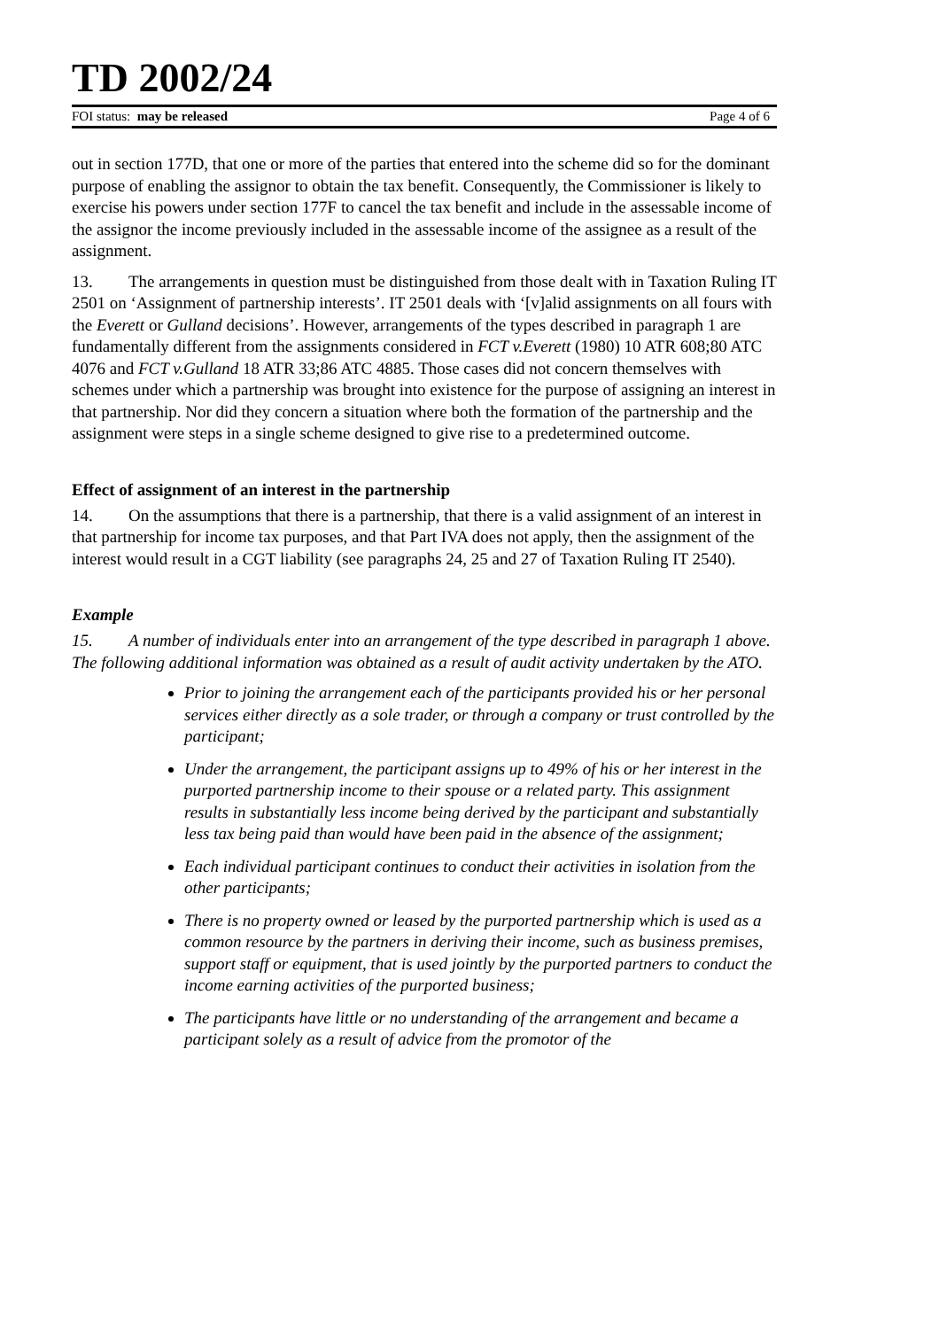TD 2002/24
FOI status: may be released Page 4 of 6
out in section 177D, that one or more of the parties that entered into the scheme did so for the dominant purpose of enabling the assignor to obtain the tax benefit. Consequently, the Commissioner is likely to exercise his powers under section 177F to cancel the tax benefit and include in the assessable income of the assignor the income previously included in the assessable income of the assignee as a result of the assignment.
13. The arrangements in question must be distinguished from those dealt with in Taxation Ruling IT 2501 on ‘Assignment of partnership interests’. IT 2501 deals with ‘[v]alid assignments on all fours with the Everett or Gulland decisions’. However, arrangements of the types described in paragraph 1 are fundamentally different from the assignments considered in FCT v.Everett (1980) 10 ATR 608;80 ATC 4076 and FCT v.Gulland 18 ATR 33;86 ATC 4885. Those cases did not concern themselves with schemes under which a partnership was brought into existence for the purpose of assigning an interest in that partnership. Nor did they concern a situation where both the formation of the partnership and the assignment were steps in a single scheme designed to give rise to a predetermined outcome.
Effect of assignment of an interest in the partnership
14. On the assumptions that there is a partnership, that there is a valid assignment of an interest in that partnership for income tax purposes, and that Part IVA does not apply, then the assignment of the interest would result in a CGT liability (see paragraphs 24, 25 and 27 of Taxation Ruling IT 2540).
Example
15. A number of individuals enter into an arrangement of the type described in paragraph 1 above. The following additional information was obtained as a result of audit activity undertaken by the ATO.
Prior to joining the arrangement each of the participants provided his or her personal services either directly as a sole trader, or through a company or trust controlled by the participant;
Under the arrangement, the participant assigns up to 49% of his or her interest in the purported partnership income to their spouse or a related party. This assignment results in substantially less income being derived by the participant and substantially less tax being paid than would have been paid in the absence of the assignment;
Each individual participant continues to conduct their activities in isolation from the other participants;
There is no property owned or leased by the purported partnership which is used as a common resource by the partners in deriving their income, such as business premises, support staff or equipment, that is used jointly by the purported partners to conduct the income earning activities of the purported business;
The participants have little or no understanding of the arrangement and became a participant solely as a result of advice from the promotor of the